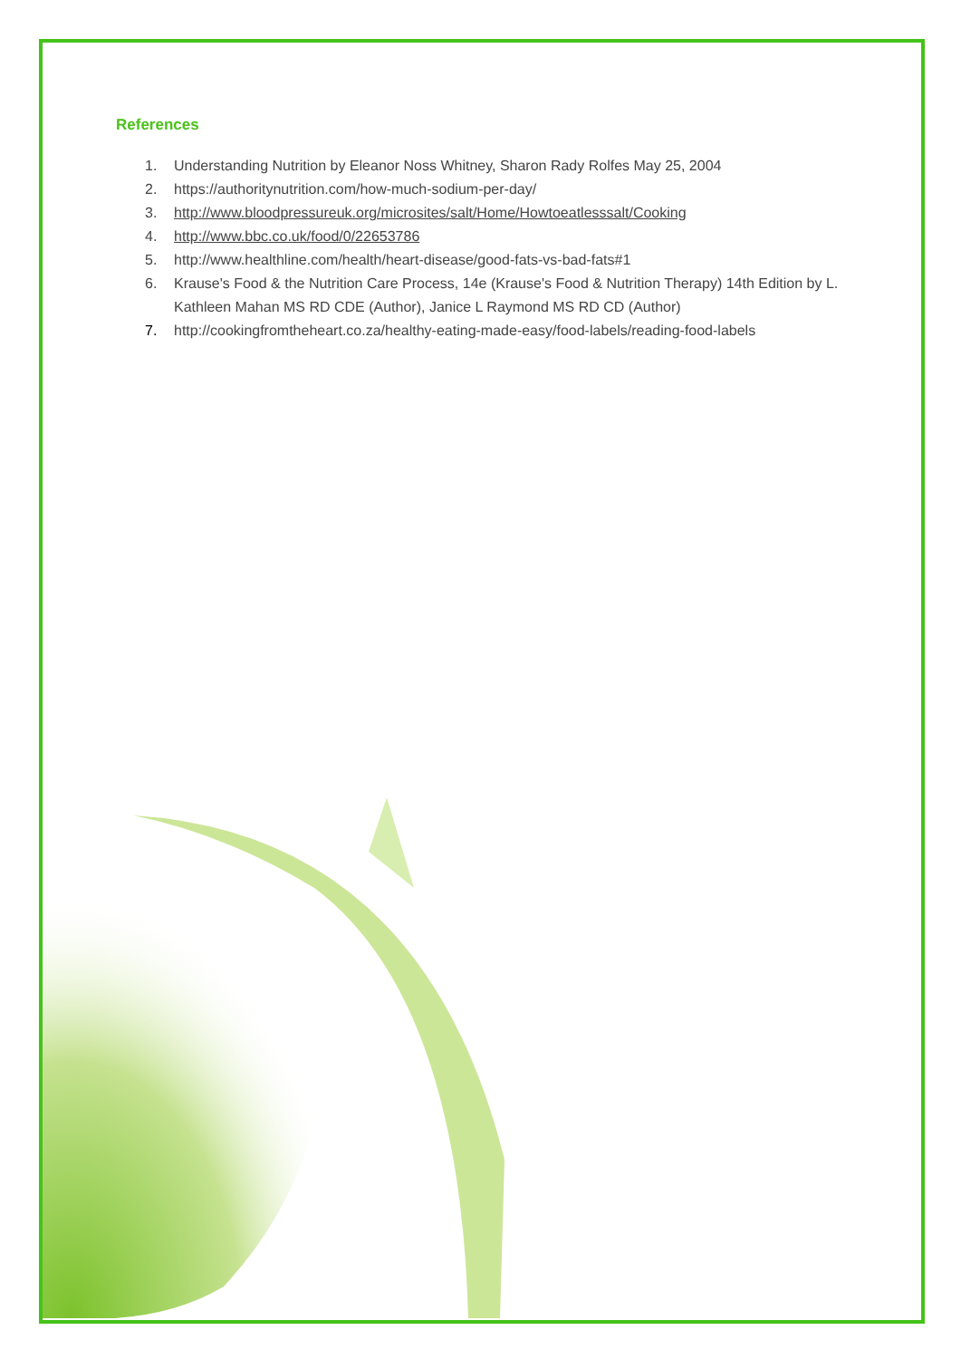References
1. Understanding Nutrition by Eleanor Noss Whitney, Sharon Rady Rolfes May 25, 2004
2. https://authoritynutrition.com/how-much-sodium-per-day/
3. http://www.bloodpressureuk.org/microsites/salt/Home/Howtoeatlesssalt/Cooking
4. http://www.bbc.co.uk/food/0/22653786
5. http://www.healthline.com/health/heart-disease/good-fats-vs-bad-fats#1
6. Krause's Food & the Nutrition Care Process, 14e (Krause's Food & Nutrition Therapy) 14th Edition by L. Kathleen Mahan MS RD CDE (Author), Janice L Raymond MS RD CD (Author)
7. http://cookingfromtheheart.co.za/healthy-eating-made-easy/food-labels/reading-food-labels